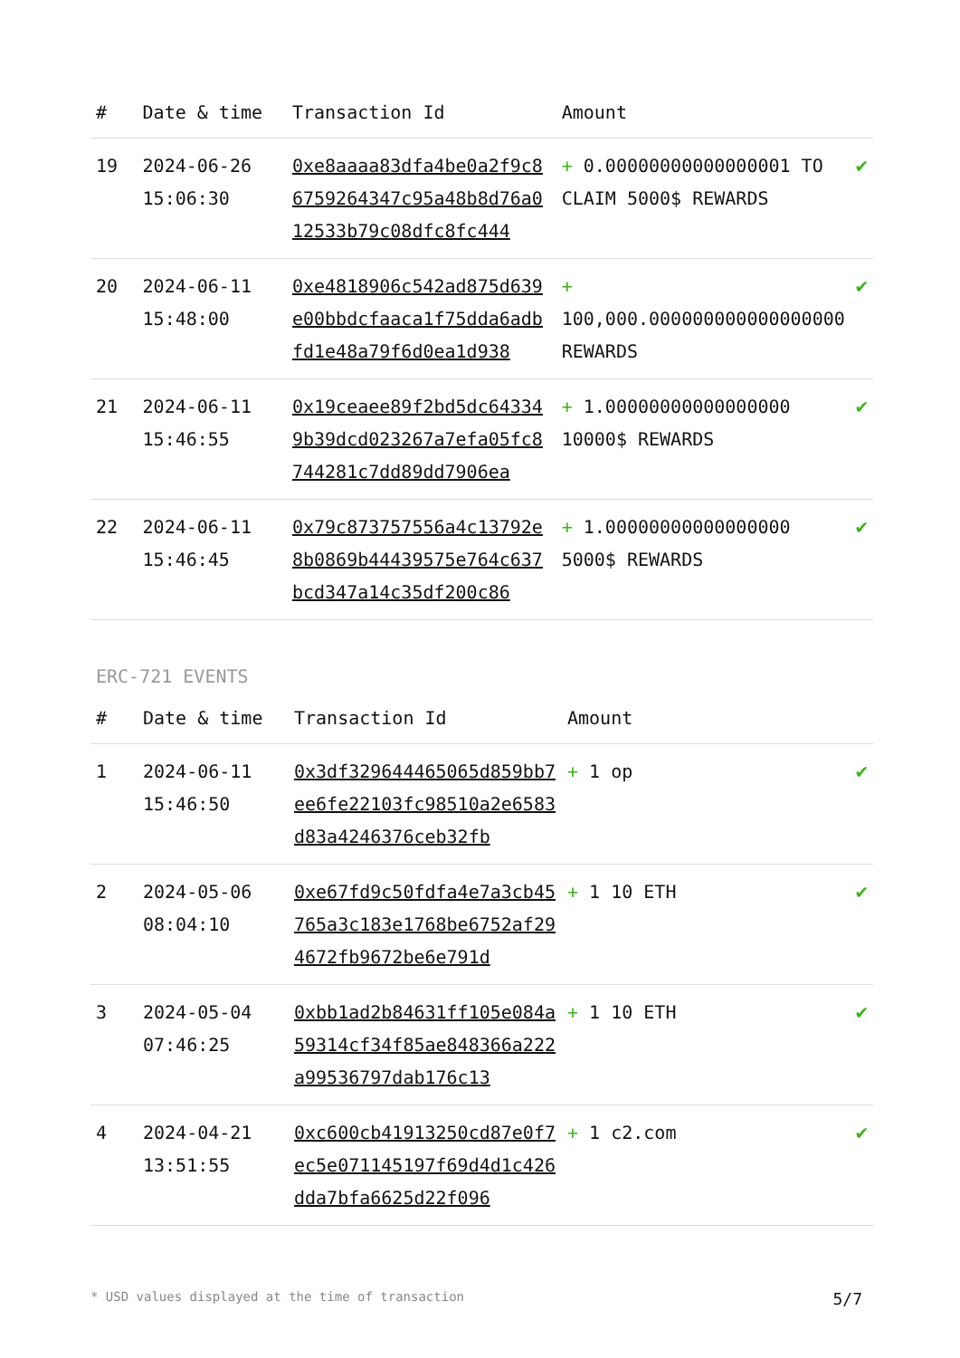| # | Date & time | Transaction Id | Amount | |
| --- | --- | --- | --- | --- |
| 19 | 2024-06-26 15:06:30 | 0xe8aaaa83dfa4be0a2f9c86759264347c95a48b8d76a012533b79c08dfc8fc444 | + 0.00000000000000001 TO CLAIM 5000$ REWARDS | ✔ |
| 20 | 2024-06-11 15:48:00 | 0xe4818906c542ad875d639e00bbdcfaaca1f75dda6adbfd1e48a79f6d0ea1d938 | + 100,000.000000000000000000 REWARDS | ✔ |
| 21 | 2024-06-11 15:46:55 | 0x19ceaee89f2bd5dc643349b39dcd023267a7efa05fc8744281c7dd89dd7906ea | + 1.00000000000000000 10000$ REWARDS | ✔ |
| 22 | 2024-06-11 15:46:45 | 0x79c873757556a4c13792e8b0869b44439575e764c637bcd347a14c35df200c86 | + 1.00000000000000000 5000$ REWARDS | ✔ |
ERC-721 EVENTS
| # | Date & time | Transaction Id | Amount | |
| --- | --- | --- | --- | --- |
| 1 | 2024-06-11 15:46:50 | 0x3df329644465065d859bb7ee6fe22103fc98510a2e6583d83a4246376ceb32fb | + 1 op | ✔ |
| 2 | 2024-05-06 08:04:10 | 0xe67fd9c50fdfa4e7a3cb45765a3c183e1768be6752af294672fb9672be6e791d | + 1 10 ETH | ✔ |
| 3 | 2024-05-04 07:46:25 | 0xbb1ad2b84631ff105e084a59314cf34f85ae848366a222a99536797dab176c13 | + 1 10 ETH | ✔ |
| 4 | 2024-04-21 13:51:55 | 0xc600cb41913250cd87e0f7ec5e071145197f69d4d1c426dda7bfa6625d22f096 | + 1 c2.com | ✔ |
* USD values displayed at the time of transaction 5/7